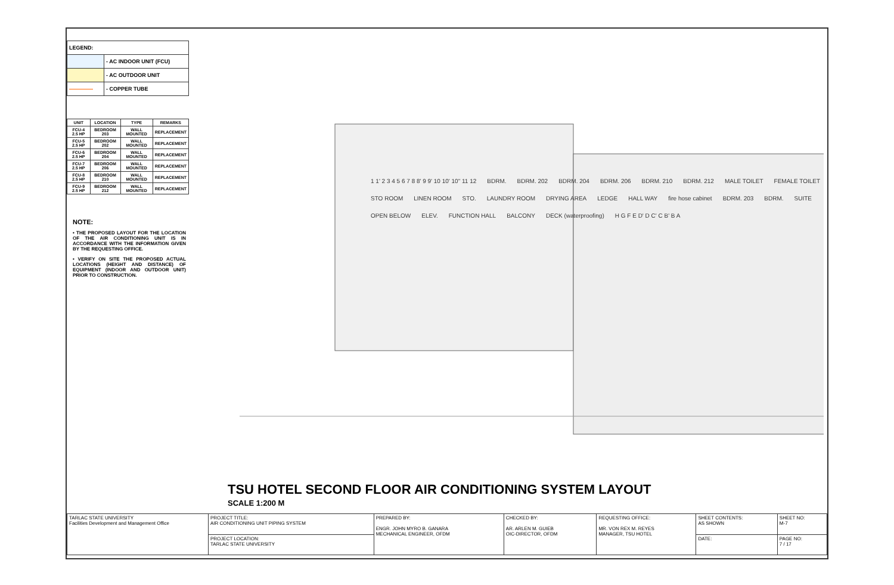| LEGEND: | |
| | - AC INDOOR UNIT (FCU) |
| | - AC OUTDOOR UNIT |
| | - COPPER TUBE |
| UNIT | LOCATION | TYPE | REMARKS |
| --- | --- | --- | --- |
| FCU-4 2.5 HP | BEDROOM 203 | WALL MOUNTED | REPLACEMENT |
| FCU-5 2.5 HP | BEDROOM 202 | WALL MOUNTED | REPLACEMENT |
| FCU-6 2.5 HP | BEDROOM 204 | WALL MOUNTED | REPLACEMENT |
| FCU-7 2.5 HP | BEDROOM 206 | WALL MOUNTED | REPLACEMENT |
| FCU-8 2.5 HP | BEDROOM 210 | WALL MOUNTED | REPLACEMENT |
| FCU-9 2.5 HP | BEDROOM 212 | WALL MOUNTED | REPLACEMENT |
NOTE:
• THE PROPOSED LAYOUT FOR THE LOCATION OF THE AIR CONDITIONING UNIT IS IN ACCORDANCE WITH THE INFORMATION GIVEN BY THE REQUESTING OFFICE.
• VERIFY ON SITE THE PROPOSED ACTUAL LOCATIONS (HEIGHT AND DISTANCE) OF EQUIPMENT (INDOOR AND OUTDOOR UNIT) PRIOR TO CONSTRUCTION.
1 1' 2 3 4 5 6 7 8 8' 9 9' 10 10' 10" 11 12 BDRM. BDRM. 202 BDRM. 204 BDRM. 206 BDRM. 210 BDRM. 212 MALE TOILET FEMALE TOILET STO ROOM LINEN ROOM STO. LAUNDRY ROOM DRYING AREA LEDGE HALL WAY fire hose cabinet BDRM. 203 BDRM. SUITE OPEN BELOW ELEV. FUNCTION HALL BALCONY DECK (waterproofing) H G F E D' D C' C B' B A
TSU HOTEL SECOND FLOOR AIR CONDITIONING SYSTEM LAYOUT
SCALE 1:200 M
| TARLAC STATE UNIVERSITY Facilities Development and Management Office | PROJECT TITLE: AIR CONDITIONING UNIT PIPING SYSTEM | PREPARED BY: ENGR. JOHN MYRO B. GANARA MECHANICAL ENGINEER, OFDM | CHECKED BY: AR. ARLEN M. GUIEB OIC-DIRECTOR, OFDM | REQUESTING OFFICE: MR. VON REX M. REYES MANAGER, TSU HOTEL | SHEET CONTENTS: AS SHOWN | SHEET NO: M-7 |
| | PROJECT LOCATION: TARLAC STATE UNIVERSITY | | | | DATE: | PAGE NO: 7 / 17 |